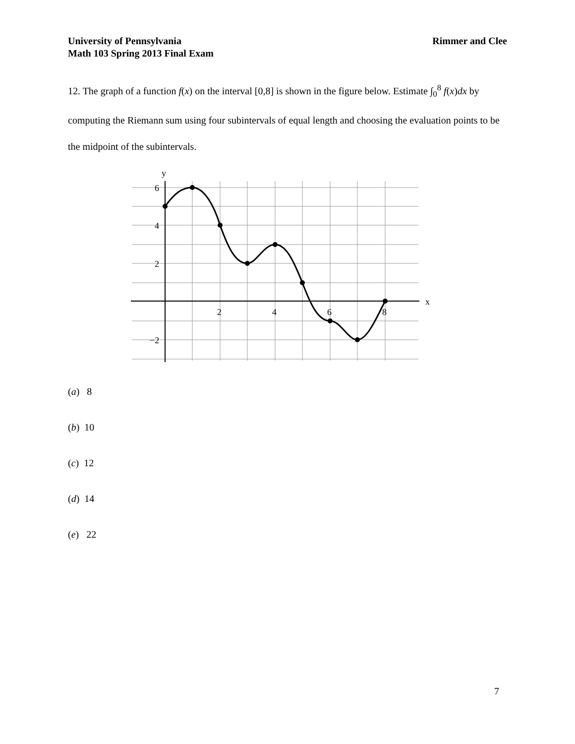Rimmer and Clee University of Pennsylvania
Math 103 Spring 2013 Final Exam
12. The graph of a function f(x) on the interval [0,8] is shown in the figure below. Estimate ∫<sub>0</sub><sup>8</sup> f(x)dx by computing the Riemann sum using four subintervals of equal length and choosing the evaluation points to be the midpoint of the subintervals.
y
x
6
4
2
−2
2
4
6
8
(a) 8
(b) 10
(c) 12
(d) 14
(e) 22
7